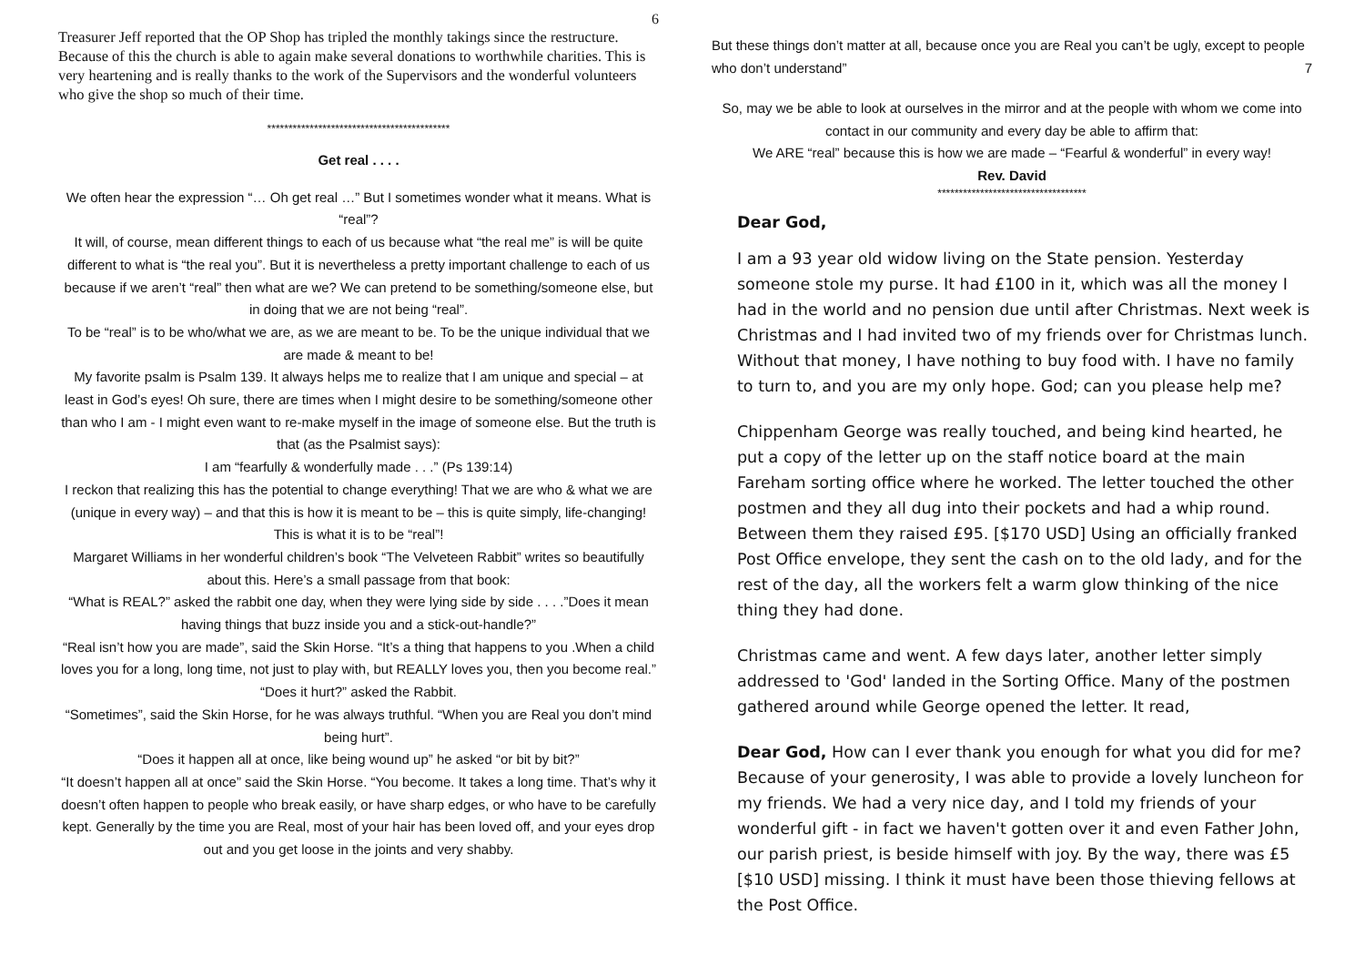6
Treasurer Jeff reported that the OP Shop has tripled the monthly takings since the restructure. Because of this the church is able to again make several donations to worthwhile charities. This is very heartening and is really thanks to the work of the Supervisors and the wonderful volunteers who give the shop so much of their time.
*******************************************
Get real . . . .
We often hear the expression “… Oh get real …” But I sometimes wonder what it means. What is “real”?
It will, of course, mean different things to each of us because what “the real me” is will be quite different to what is “the real you”. But it is nevertheless a pretty important challenge to each of us because if we aren’t “real” then what are we? We can pretend to be something/someone else, but in doing that we are not being “real”.
To be “real” is to be who/what we are, as we are meant to be. To be the unique individual that we are made & meant to be!
My favorite psalm is Psalm 139. It always helps me to realize that I am unique and special – at least in God’s eyes! Oh sure, there are times when I might desire to be something/someone other than who I am - I might even want to re-make myself in the image of someone else. But the truth is that (as the Psalmist says):
I am “fearfully & wonderfully made . . .” (Ps 139:14)
I reckon that realizing this has the potential to change everything! That we are who & what we are (unique in every way) – and that this is how it is meant to be – this is quite simply, life-changing!
This is what it is to be “real”!
Margaret Williams in her wonderful children’s book “The Velveteen Rabbit” writes so beautifully about this. Here’s a small passage from that book:
“What is REAL?” asked the rabbit one day, when they were lying side by side . . . .”Does it mean having things that buzz inside you and a stick-out-handle?”
“Real isn’t how you are made”, said the Skin Horse. “It’s a thing that happens to you .When a child loves you for a long, long time, not just to play with, but REALLY loves you, then you become real.”
“Does it hurt?” asked the Rabbit.
“Sometimes”, said the Skin Horse, for he was always truthful. “When you are Real you don’t mind being hurt”.
“Does it happen all at once, like being wound up” he asked “or bit by bit?”
“It doesn’t happen all at once” said the Skin Horse. “You become. It takes a long time. That’s why it doesn’t often happen to people who break easily, or have sharp edges, or who have to be carefully kept. Generally by the time you are Real, most of your hair has been loved off, and your eyes drop out and you get loose in the joints and very shabby.
But these things don’t matter at all, because once you are Real you can’t be ugly, except to people who don’t understand” 7
So, may we be able to look at ourselves in the mirror and at the people with whom we come into contact in our community and every day be able to affirm that:
We ARE “real” because this is how we are made – “Fearful & wonderful” in every way!
Rev. David
***********************************
Dear God,
I am a 93 year old widow living on the State pension. Yesterday someone stole my purse. It had £100 in it, which was all the money I had in the world and no pension due until after Christmas. Next week is Christmas and I had invited two of my friends over for Christmas lunch. Without that money, I have nothing to buy food with. I have no family to turn to, and you are my only hope. God; can you please help me?
Chippenham George was really touched, and being kind hearted, he put a copy of the letter up on the staff notice board at the main Fareham sorting office where he worked. The letter touched the other postmen and they all dug into their pockets and had a whip round. Between them they raised £95. [$170 USD] Using an officially franked Post Office envelope, they sent the cash on to the old lady, and for the rest of the day, all the workers felt a warm glow thinking of the nice thing they had done.
Christmas came and went. A few days later, another letter simply addressed to 'God' landed in the Sorting Office. Many of the postmen gathered around while George opened the letter. It read,
Dear God, How can I ever thank you enough for what you did for me? Because of your generosity, I was able to provide a lovely luncheon for my friends. We had a very nice day, and I told my friends of your wonderful gift - in fact we haven't gotten over it and even Father John, our parish priest, is beside himself with joy. By the way, there was £5 [$10 USD] missing. I think it must have been those thieving fellows at the Post Office.